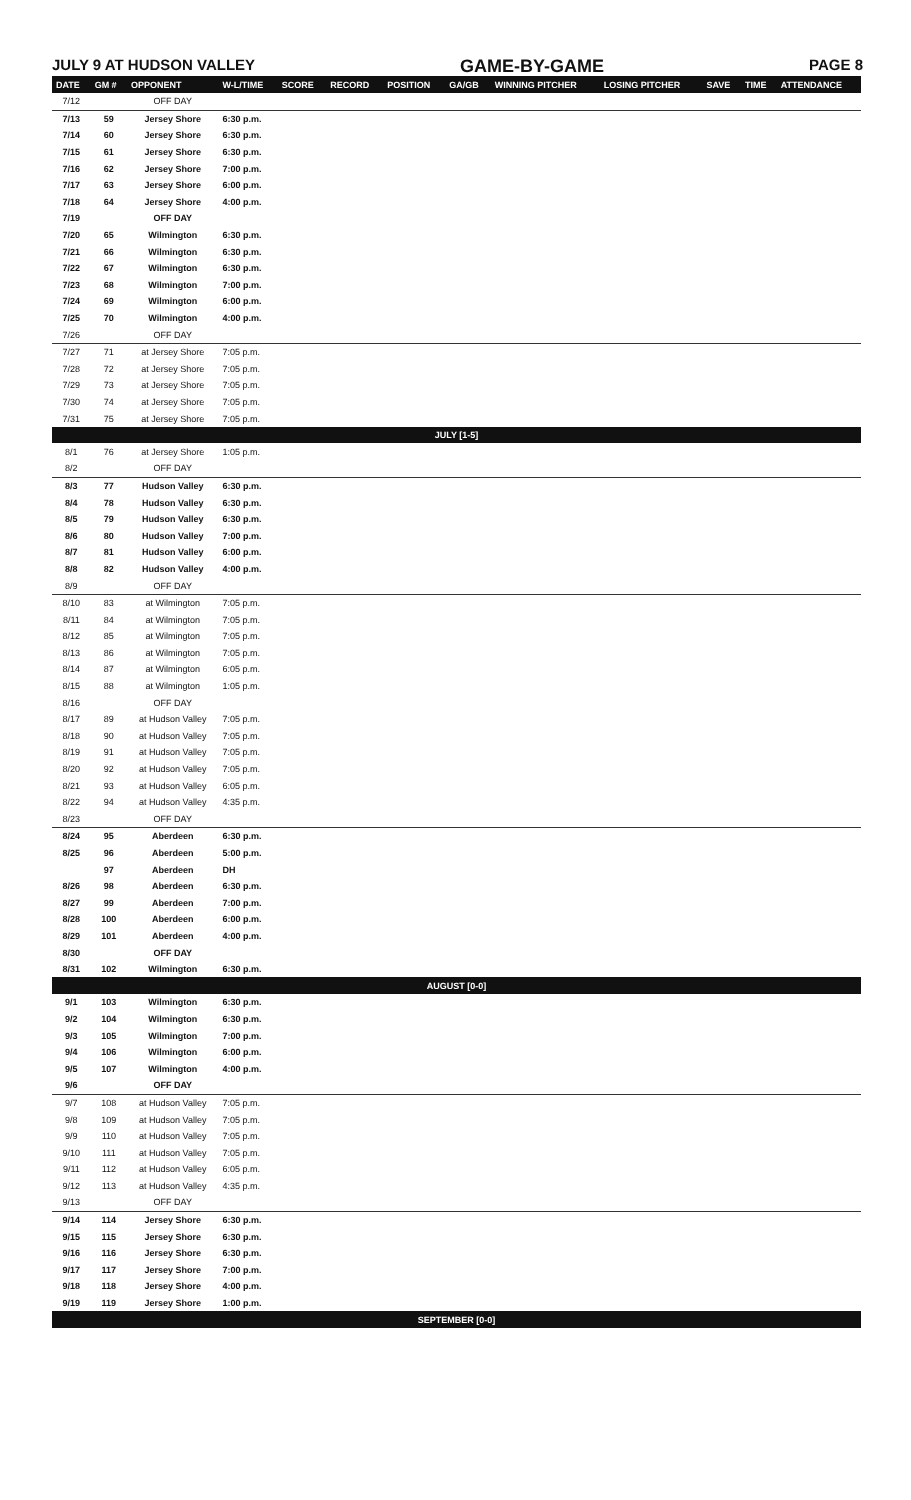JULY 9 AT HUDSON VALLEY GAME-BY-GAME PAGE 8
| DATE | GM # | OPPONENT | W-L/TIME | SCORE | RECORD | POSITION | GA/GB | WINNING PITCHER | LOSING PITCHER | SAVE | TIME | ATTENDANCE |
| --- | --- | --- | --- | --- | --- | --- | --- | --- | --- | --- | --- | --- |
| 7/12 | | OFF DAY | | | | | | | | | | |
| 7/13 | 59 | Jersey Shore | 6:30 p.m. | | | | | | | | | |
| 7/14 | 60 | Jersey Shore | 6:30 p.m. | | | | | | | | | |
| 7/15 | 61 | Jersey Shore | 6:30 p.m. | | | | | | | | | |
| 7/16 | 62 | Jersey Shore | 7:00 p.m. | | | | | | | | | |
| 7/17 | 63 | Jersey Shore | 6:00 p.m. | | | | | | | | | |
| 7/18 | 64 | Jersey Shore | 4:00 p.m. | | | | | | | | | |
| 7/19 | | OFF DAY | | | | | | | | | | |
| 7/20 | 65 | Wilmington | 6:30 p.m. | | | | | | | | | |
| 7/21 | 66 | Wilmington | 6:30 p.m. | | | | | | | | | |
| 7/22 | 67 | Wilmington | 6:30 p.m. | | | | | | | | | |
| 7/23 | 68 | Wilmington | 7:00 p.m. | | | | | | | | | |
| 7/24 | 69 | Wilmington | 6:00 p.m. | | | | | | | | | |
| 7/25 | 70 | Wilmington | 4:00 p.m. | | | | | | | | | |
| 7/26 | | OFF DAY | | | | | | | | | | |
| 7/27 | 71 | at Jersey Shore | 7:05 p.m. | | | | | | | | | |
| 7/28 | 72 | at Jersey Shore | 7:05 p.m. | | | | | | | | | |
| 7/29 | 73 | at Jersey Shore | 7:05 p.m. | | | | | | | | | |
| 7/30 | 74 | at Jersey Shore | 7:05 p.m. | | | | | | | | | |
| 7/31 | 75 | at Jersey Shore | 7:05 p.m. | | | | | | | | | |
| JULY [1-5] | | | | | | | | | | | | |
| 8/1 | 76 | at Jersey Shore | 1:05 p.m. | | | | | | | | | |
| 8/2 | | OFF DAY | | | | | | | | | | |
| 8/3 | 77 | Hudson Valley | 6:30 p.m. | | | | | | | | | |
| 8/4 | 78 | Hudson Valley | 6:30 p.m. | | | | | | | | | |
| 8/5 | 79 | Hudson Valley | 6:30 p.m. | | | | | | | | | |
| 8/6 | 80 | Hudson Valley | 7:00 p.m. | | | | | | | | | |
| 8/7 | 81 | Hudson Valley | 6:00 p.m. | | | | | | | | | |
| 8/8 | 82 | Hudson Valley | 4:00 p.m. | | | | | | | | | |
| 8/9 | | OFF DAY | | | | | | | | | | |
| 8/10 | 83 | at Wilmington | 7:05 p.m. | | | | | | | | | |
| 8/11 | 84 | at Wilmington | 7:05 p.m. | | | | | | | | | |
| 8/12 | 85 | at Wilmington | 7:05 p.m. | | | | | | | | | |
| 8/13 | 86 | at Wilmington | 7:05 p.m. | | | | | | | | | |
| 8/14 | 87 | at Wilmington | 6:05 p.m. | | | | | | | | | |
| 8/15 | 88 | at Wilmington | 1:05 p.m. | | | | | | | | | |
| 8/16 | | OFF DAY | | | | | | | | | | |
| 8/17 | 89 | at Hudson Valley | 7:05 p.m. | | | | | | | | | |
| 8/18 | 90 | at Hudson Valley | 7:05 p.m. | | | | | | | | | |
| 8/19 | 91 | at Hudson Valley | 7:05 p.m. | | | | | | | | | |
| 8/20 | 92 | at Hudson Valley | 7:05 p.m. | | | | | | | | | |
| 8/21 | 93 | at Hudson Valley | 6:05 p.m. | | | | | | | | | |
| 8/22 | 94 | at Hudson Valley | 4:35 p.m. | | | | | | | | | |
| 8/23 | | OFF DAY | | | | | | | | | | |
| 8/24 | 95 | Aberdeen | 6:30 p.m. | | | | | | | | | |
| 8/25 | 96 | Aberdeen | 5:00 p.m. | | | | | | | | | |
| | 97 | Aberdeen | DH | | | | | | | | | |
| 8/26 | 98 | Aberdeen | 6:30 p.m. | | | | | | | | | |
| 8/27 | 99 | Aberdeen | 7:00 p.m. | | | | | | | | | |
| 8/28 | 100 | Aberdeen | 6:00 p.m. | | | | | | | | | |
| 8/29 | 101 | Aberdeen | 4:00 p.m. | | | | | | | | | |
| 8/30 | | OFF DAY | | | | | | | | | | |
| 8/31 | 102 | Wilmington | 6:30 p.m. | | | | | | | | | |
| AUGUST [0-0] | | | | | | | | | | | | |
| 9/1 | 103 | Wilmington | 6:30 p.m. | | | | | | | | | |
| 9/2 | 104 | Wilmington | 6:30 p.m. | | | | | | | | | |
| 9/3 | 105 | Wilmington | 7:00 p.m. | | | | | | | | | |
| 9/4 | 106 | Wilmington | 6:00 p.m. | | | | | | | | | |
| 9/5 | 107 | Wilmington | 4:00 p.m. | | | | | | | | | |
| 9/6 | | OFF DAY | | | | | | | | | | |
| 9/7 | 108 | at Hudson Valley | 7:05 p.m. | | | | | | | | | |
| 9/8 | 109 | at Hudson Valley | 7:05 p.m. | | | | | | | | | |
| 9/9 | 110 | at Hudson Valley | 7:05 p.m. | | | | | | | | | |
| 9/10 | 111 | at Hudson Valley | 7:05 p.m. | | | | | | | | | |
| 9/11 | 112 | at Hudson Valley | 6:05 p.m. | | | | | | | | | |
| 9/12 | 113 | at Hudson Valley | 4:35 p.m. | | | | | | | | | |
| 9/13 | | OFF DAY | | | | | | | | | | |
| 9/14 | 114 | Jersey Shore | 6:30 p.m. | | | | | | | | | |
| 9/15 | 115 | Jersey Shore | 6:30 p.m. | | | | | | | | | |
| 9/16 | 116 | Jersey Shore | 6:30 p.m. | | | | | | | | | |
| 9/17 | 117 | Jersey Shore | 7:00 p.m. | | | | | | | | | |
| 9/18 | 118 | Jersey Shore | 4:00 p.m. | | | | | | | | | |
| 9/19 | 119 | Jersey Shore | 1:00 p.m. | | | | | | | | | |
| SEPTEMBER [0-0] | | | | | | | | | | | | |